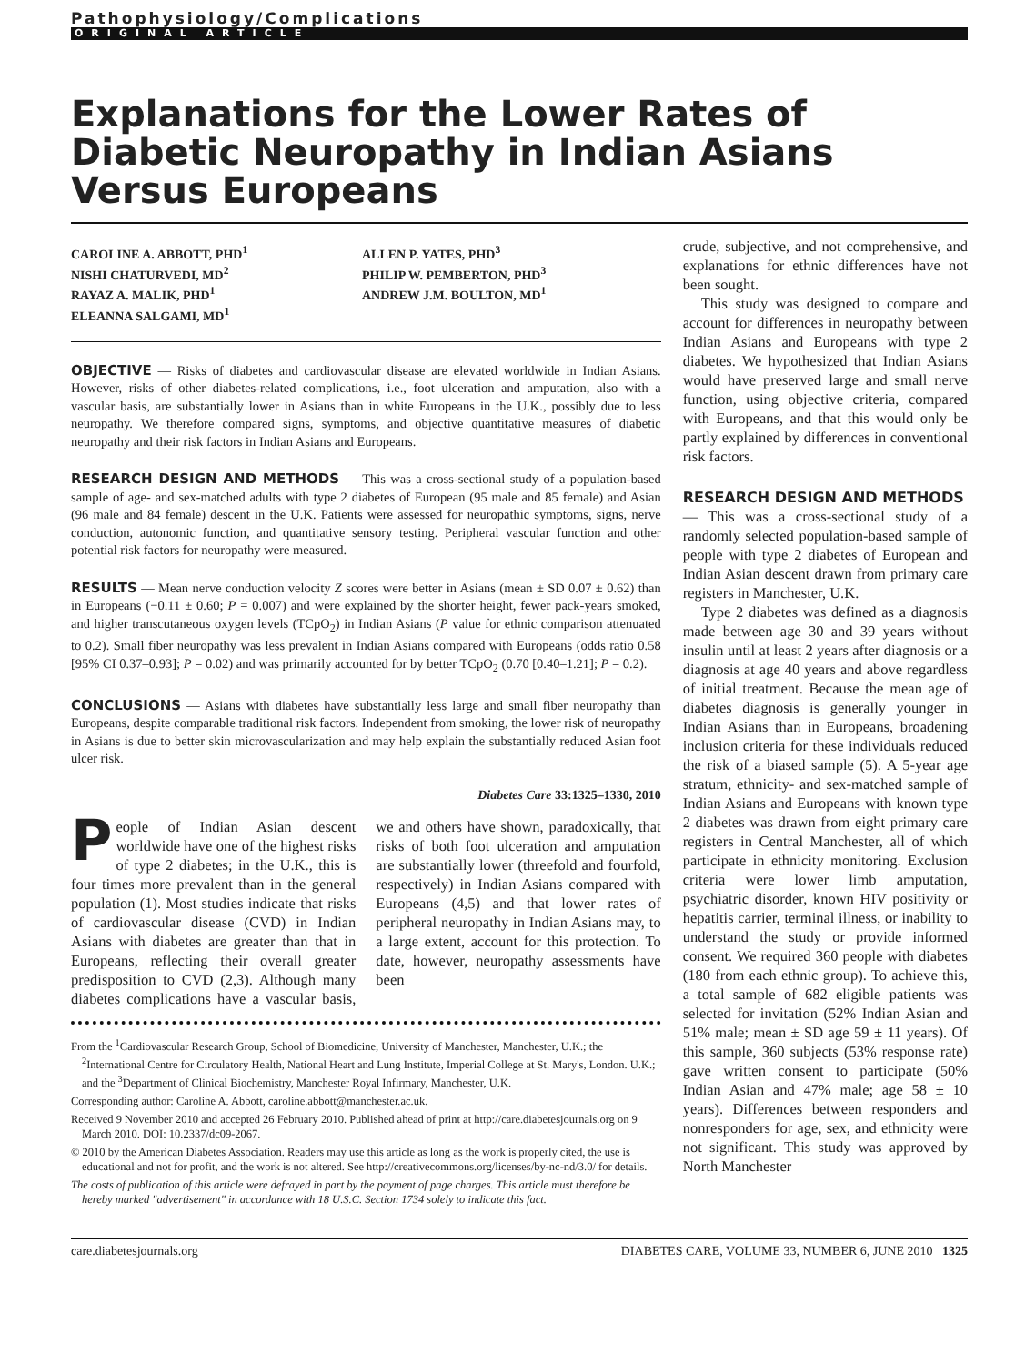Pathophysiology/Complications
ORIGINAL ARTICLE
Explanations for the Lower Rates of Diabetic Neuropathy in Indian Asians Versus Europeans
CAROLINE A. ABBOTT, PHD<sup>1</sup>
NISHI CHATURVEDI, MD<sup>2</sup>
RAYAZ A. MALIK, PHD<sup>1</sup>
ELEANNA SALGAMI, MD<sup>1</sup>
ALLEN P. YATES, PHD<sup>3</sup>
PHILIP W. PEMBERTON, PHD<sup>3</sup>
ANDREW J.M. BOULTON, MD<sup>1</sup>
OBJECTIVE — Risks of diabetes and cardiovascular disease are elevated worldwide in Indian Asians. However, risks of other diabetes-related complications, i.e., foot ulceration and amputation, also with a vascular basis, are substantially lower in Asians than in white Europeans in the U.K., possibly due to less neuropathy. We therefore compared signs, symptoms, and objective quantitative measures of diabetic neuropathy and their risk factors in Indian Asians and Europeans.
RESEARCH DESIGN AND METHODS — This was a cross-sectional study of a population-based sample of age- and sex-matched adults with type 2 diabetes of European (95 male and 85 female) and Asian (96 male and 84 female) descent in the U.K. Patients were assessed for neuropathic symptoms, signs, nerve conduction, autonomic function, and quantitative sensory testing. Peripheral vascular function and other potential risk factors for neuropathy were measured.
RESULTS — Mean nerve conduction velocity Z scores were better in Asians (mean ± SD 0.07 ± 0.62) than in Europeans (−0.11 ± 0.60; P = 0.007) and were explained by the shorter height, fewer pack-years smoked, and higher transcutaneous oxygen levels (TCpO<sub>2</sub>) in Indian Asians (P value for ethnic comparison attenuated to 0.2). Small fiber neuropathy was less prevalent in Indian Asians compared with Europeans (odds ratio 0.58 [95% CI 0.37–0.93]; P = 0.02) and was primarily accounted for by better TCpO<sub>2</sub> (0.70 [0.40–1.21]; P = 0.2).
CONCLUSIONS — Asians with diabetes have substantially less large and small fiber neuropathy than Europeans, despite comparable traditional risk factors. Independent from smoking, the lower risk of neuropathy in Asians is due to better skin microvascularization and may help explain the substantially reduced Asian foot ulcer risk.
Diabetes Care 33:1325–1330, 2010
People of Indian Asian descent worldwide have one of the highest risks of type 2 diabetes; in the U.K., this is four times more prevalent than in the general population (1). Most studies indicate that risks of cardiovascular disease (CVD) in Indian Asians with diabetes are greater than that in Europeans, reflecting their overall greater predisposition to CVD (2,3). Although many diabetes complications have a vascular basis, we and others have shown, paradoxically, that risks of both foot ulceration and amputation are substantially lower (threefold and fourfold, respectively) in Indian Asians compared with Europeans (4,5) and that lower rates of peripheral neuropathy in Indian Asians may, to a large extent, account for this protection. To date, however, neuropathy assessments have been
From the <sup>1</sup>Cardiovascular Research Group, School of Biomedicine, University of Manchester, Manchester, U.K.; the <sup>2</sup>International Centre for Circulatory Health, National Heart and Lung Institute, Imperial College at St. Mary's, London. U.K.; and the <sup>3</sup>Department of Clinical Biochemistry, Manchester Royal Infirmary, Manchester, U.K.
Corresponding author: Caroline A. Abbott, caroline.abbott@manchester.ac.uk.
Received 9 November 2010 and accepted 26 February 2010. Published ahead of print at http://care.diabetesjournals.org on 9 March 2010. DOI: 10.2337/dc09-2067.
© 2010 by the American Diabetes Association. Readers may use this article as long as the work is properly cited, the use is educational and not for profit, and the work is not altered. See http://creativecommons.org/licenses/by-nc-nd/3.0/ for details.
The costs of publication of this article were defrayed in part by the payment of page charges. This article must therefore be hereby marked "advertisement" in accordance with 18 U.S.C. Section 1734 solely to indicate this fact.
crude, subjective, and not comprehensive, and explanations for ethnic differences have not been sought.
This study was designed to compare and account for differences in neuropathy between Indian Asians and Europeans with type 2 diabetes. We hypothesized that Indian Asians would have preserved large and small nerve function, using objective criteria, compared with Europeans, and that this would only be partly explained by differences in conventional risk factors.
RESEARCH DESIGN AND METHODS
— This was a cross-sectional study of a randomly selected population-based sample of people with type 2 diabetes of European and Indian Asian descent drawn from primary care registers in Manchester, U.K.
Type 2 diabetes was defined as a diagnosis made between age 30 and 39 years without insulin until at least 2 years after diagnosis or a diagnosis at age 40 years and above regardless of initial treatment. Because the mean age of diabetes diagnosis is generally younger in Indian Asians than in Europeans, broadening inclusion criteria for these individuals reduced the risk of a biased sample (5). A 5-year age stratum, ethnicity- and sex-matched sample of Indian Asians and Europeans with known type 2 diabetes was drawn from eight primary care registers in Central Manchester, all of which participate in ethnicity monitoring. Exclusion criteria were lower limb amputation, psychiatric disorder, known HIV positivity or hepatitis carrier, terminal illness, or inability to understand the study or provide informed consent. We required 360 people with diabetes (180 from each ethnic group). To achieve this, a total sample of 682 eligible patients was selected for invitation (52% Indian Asian and 51% male; mean ± SD age 59 ± 11 years). Of this sample, 360 subjects (53% response rate) gave written consent to participate (50% Indian Asian and 47% male; age 58 ± 10 years). Differences between responders and nonresponders for age, sex, and ethnicity were not significant. This study was approved by North Manchester
care.diabetesjournals.org DIABETES CARE, VOLUME 33, NUMBER 6, JUNE 2010 1325